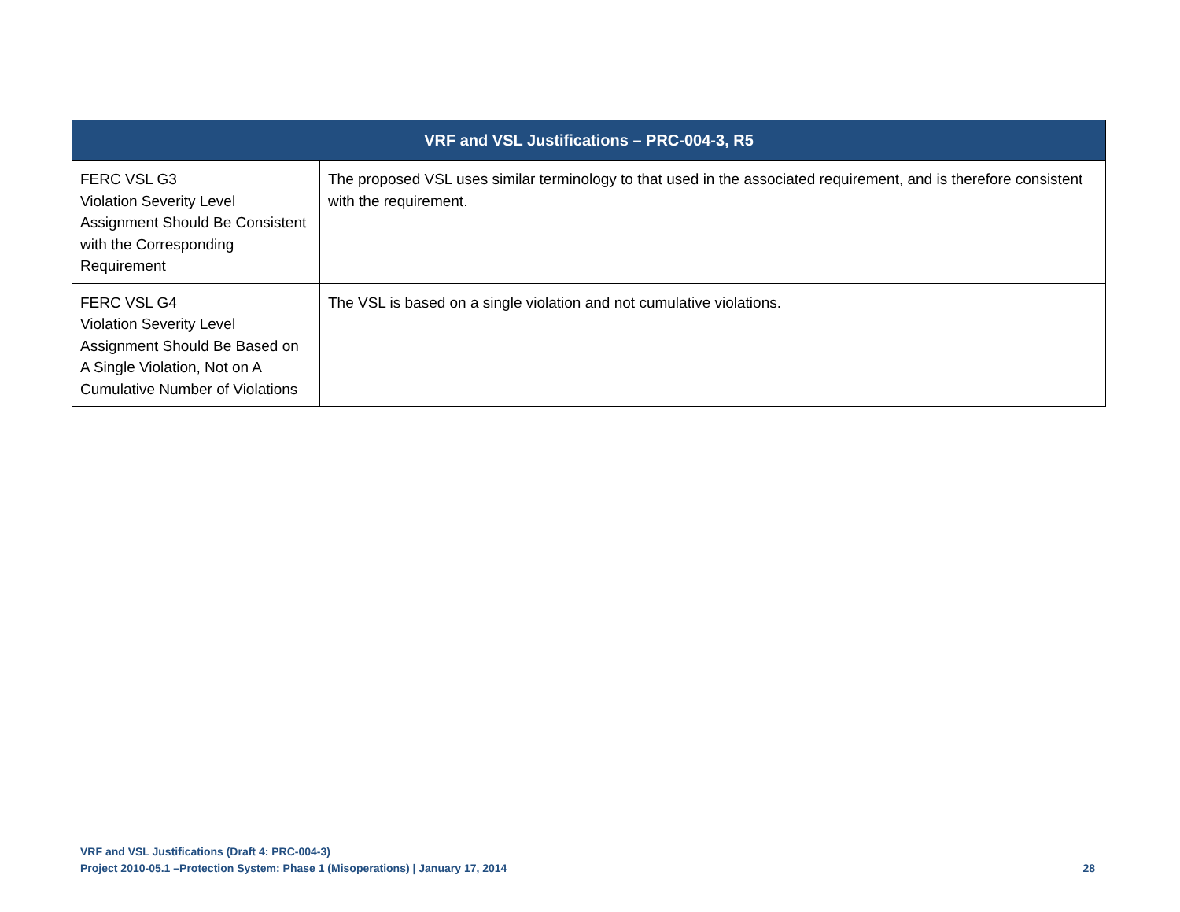| VRF and VSL Justifications – PRC-004-3, R5 | |
| --- | --- |
| FERC VSL G3 Violation Severity Level Assignment Should Be Consistent with the Corresponding Requirement | The proposed VSL uses similar terminology to that used in the associated requirement, and is therefore consistent with the requirement. |
| FERC VSL G4 Violation Severity Level Assignment Should Be Based on A Single Violation, Not on A Cumulative Number of Violations | The VSL is based on a single violation and not cumulative violations. |
VRF and VSL Justifications (Draft 4: PRC-004-3)
Project 2010-05.1 –Protection System: Phase 1 (Misoperations) | January 17, 2014 28